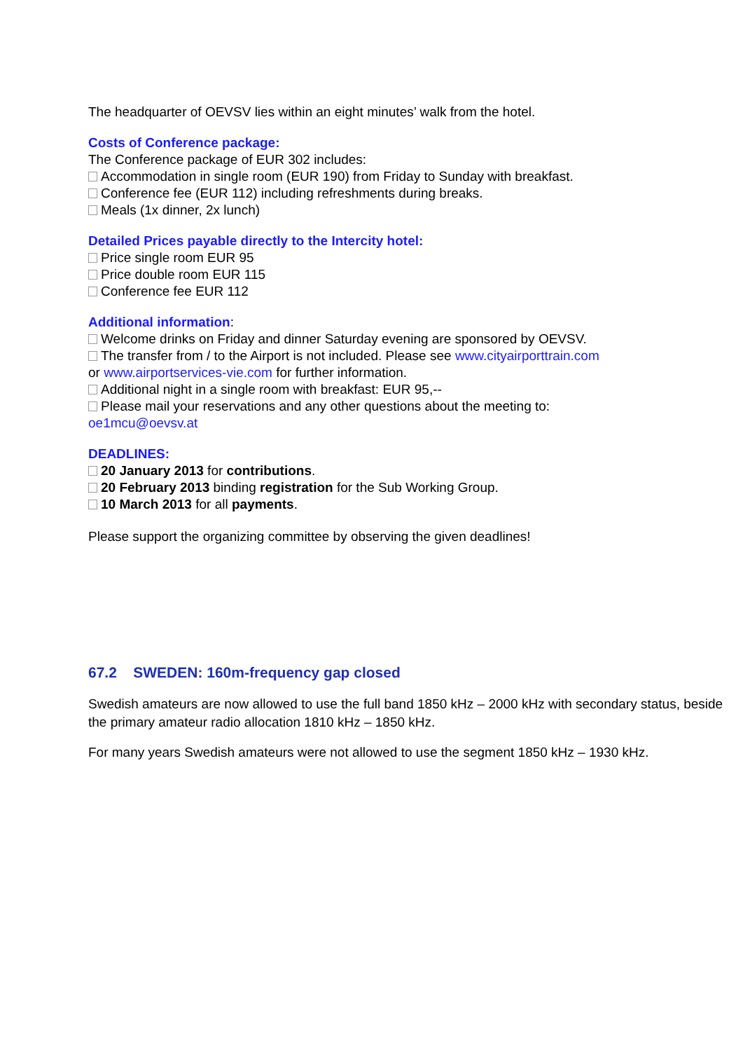The headquarter of OEVSV lies within an eight minutes’ walk from the hotel.
Costs of Conference package:
The Conference package of EUR 302 includes:
Accommodation in single room (EUR 190) from Friday to Sunday with breakfast.
Conference fee (EUR 112) including refreshments during breaks.
Meals (1x dinner, 2x lunch)
Detailed Prices payable directly to the Intercity hotel:
Price single room EUR 95
Price double room EUR 115
Conference fee EUR 112
Additional information:
Welcome drinks on Friday and dinner Saturday evening are sponsored by OEVSV.
The transfer from / to the Airport is not included. Please see www.cityairporttrain.com
or www.airportservices-vie.com for further information.
Additional night in a single room with breakfast: EUR 95,--
Please mail your reservations and any other questions about the meeting to:
oe1mcu@oevsv.at
DEADLINES:
20 January 2013 for contributions.
20 February 2013 binding registration for the Sub Working Group.
10 March 2013 for all payments.
Please support the organizing committee by observing the given deadlines!
67.2 SWEDEN: 160m-frequency gap closed
Swedish amateurs are now allowed to use the full band 1850 kHz – 2000 kHz with secondary status, beside the primary amateur radio allocation 1810 kHz – 1850 kHz.
For many years Swedish amateurs were not allowed to use the segment 1850 kHz – 1930 kHz.